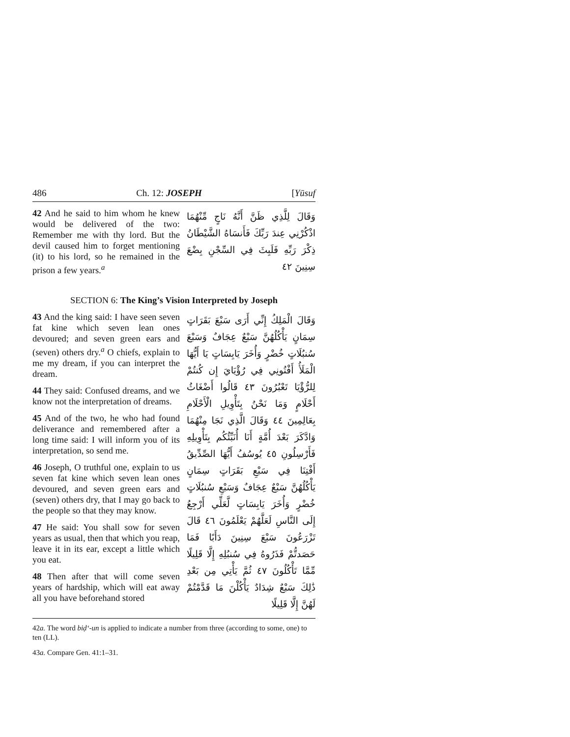486 Ch. 12: JOSEPH [Yūsuf
42 And he said to him whom he knew would be delivered of the two: Remember me with thy lord. But the devil caused him to forget mentioning (it) to his lord, so he remained in the prison a few years.<sup>a</sup>
وَقَالَ لِلَّذِي ظَنَّ أَنَّهُ نَاجٍ مِّنْهُمَا اذْكُرْنِي عِندَ رَبِّكَ فَأَنسَاهُ الشَّيْطَانُ ذِكْرَ رَبِّهِ فَلَبِثَ فِي السِّجْنِ بِضْعَ سِنِينَ ٤٢
SECTION 6: The King’s Vision Interpreted by Joseph
43 And the king said: I have seen seven fat kine which seven lean ones devoured; and seven green ears and (seven) others dry.<sup>a</sup> O chiefs, explain to me my dream, if you can interpret the dream.
44 They said: Confused dreams, and we know not the interpretation of dreams.
45 And of the two, he who had found deliverance and remembered after a long time said: I will inform you of its interpretation, so send me.
46 Joseph, O truthful one, explain to us seven fat kine which seven lean ones devoured, and seven green ears and (seven) others dry, that I may go back to the people so that they may know.
47 He said: You shall sow for seven years as usual, then that which you reap, leave it in its ear, except a little which you eat.
48 Then after that will come seven years of hardship, which will eat away all you have beforehand stored
وَقَالَ الْمَلِكُ إِنِّي أَرَى سَبْعَ بَقَرَاتٍ سِمَانٍ يَأْكُلُهُنَّ سَبْعٌ عِجَافٌ وَسَبْعَ سُنبُلَاتٍ خُضْرٍ وَأُخَرَ يَابِسَاتٍ يَا أَيُّهَا الْمَلَأُ أَفْتُونِي فِي رُؤْيَايَ إِن كُنتُمْ لِلرُّؤْيَا تَعْبُرُونَ ٤٣ قَالُوا أَضْغَاثُ أَحْلَامٍ وَمَا نَحْنُ بِتَأْوِيلِ الْأَحْلَامِ بِعَالِمِينَ ٤٤ وَقَالَ الَّذِي نَجَا مِنْهُمَا وَادَّكَرَ بَعْدَ أُمَّةٍ أَنَا أُنَبِّئُكُم بِتَأْوِيلِهِ فَأَرْسِلُونِ ٤٥ يُوسُفُ أَيُّهَا الصِّدِّيقُ أَفْتِنَا فِي سَبْعِ بَقَرَاتٍ سِمَانٍ يَأْكُلُهُنَّ سَبْعٌ عِجَافٌ وَسَبْعِ سُنبُلَاتٍ خُضْرٍ وَأُخَرَ يَابِسَاتٍ لَّعَلِّي أَرْجِعُ إِلَى النَّاسِ لَعَلَّهُمْ يَعْلَمُونَ ٤٦ قَالَ تَزْرَعُونَ سَبْعَ سِنِينَ دَأَبًا فَمَا حَصَدتُّمْ فَذَرُوهُ فِي سُنبُلِهِ إِلَّا قَلِيلًا مِّمَّا تَأْكُلُونَ ٤٧ ثُمَّ يَأْتِي مِن بَعْدِ ذَٰلِكَ سَبْعٌ شِدَادٌ يَأْكُلْنَ مَا قَدَّمْتُمْ لَهُنَّ إِلَّا قَلِيلًا
42a. The word biḍ‘-un is applied to indicate a number from three (according to some, one) to ten (LL).
43a. Compare Gen. 41:1–31.